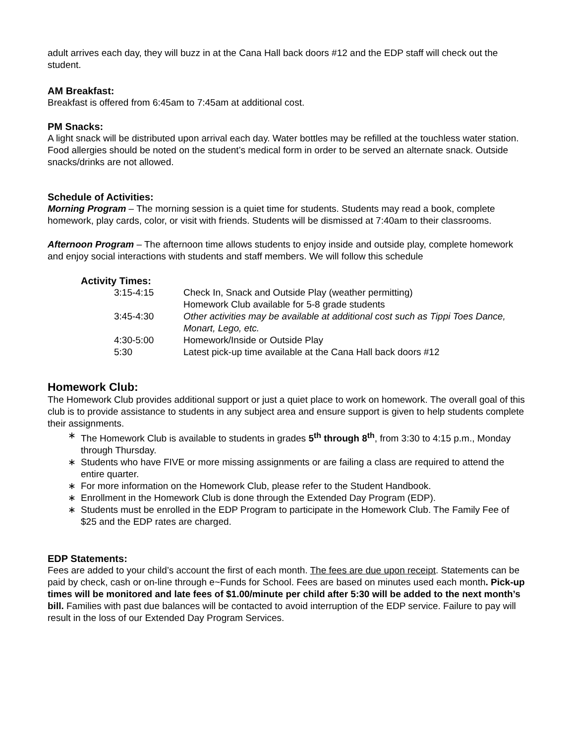adult arrives each day, they will buzz in at the Cana Hall back doors #12 and the EDP staff will check out the student.
AM Breakfast:
Breakfast is offered from 6:45am to 7:45am at additional cost.
PM Snacks:
A light snack will be distributed upon arrival each day. Water bottles may be refilled at the touchless water station. Food allergies should be noted on the student’s medical form in order to be served an alternate snack. Outside snacks/drinks are not allowed.
Schedule of Activities:
Morning Program – The morning session is a quiet time for students. Students may read a book, complete homework, play cards, color, or visit with friends. Students will be dismissed at 7:40am to their classrooms.
Afternoon Program – The afternoon time allows students to enjoy inside and outside play, complete homework and enjoy social interactions with students and staff members. We will follow this schedule
Activity Times:
| 3:15-4:15 | Check In, Snack and Outside Play (weather permitting) Homework Club available for 5-8 grade students |
| 3:45-4:30 | Other activities may be available at additional cost such as Tippi Toes Dance, Monart, Lego, etc. |
| 4:30-5:00 | Homework/Inside or Outside Play |
| 5:30 | Latest pick-up time available at the Cana Hall back doors #12 |
Homework Club:
The Homework Club provides additional support or just a quiet place to work on homework. The overall goal of this club is to provide assistance to students in any subject area and ensure support is given to help students complete their assignments.
∗ The Homework Club is available to students in grades 5<sup>th</sup> through 8<sup>th</sup>, from 3:30 to 4:15 p.m., Monday through Thursday.
∗ Students who have FIVE or more missing assignments or are failing a class are required to attend the entire quarter.
∗ For more information on the Homework Club, please refer to the Student Handbook.
∗ Enrollment in the Homework Club is done through the Extended Day Program (EDP).
∗ Students must be enrolled in the EDP Program to participate in the Homework Club. The Family Fee of $25 and the EDP rates are charged.
EDP Statements:
Fees are added to your child’s account the first of each month. The fees are due upon receipt. Statements can be paid by check, cash or on-line through e~Funds for School. Fees are based on minutes used each month. Pick-up times will be monitored and late fees of $1.00/minute per child after 5:30 will be added to the next month’s bill. Families with past due balances will be contacted to avoid interruption of the EDP service. Failure to pay will result in the loss of our Extended Day Program Services.